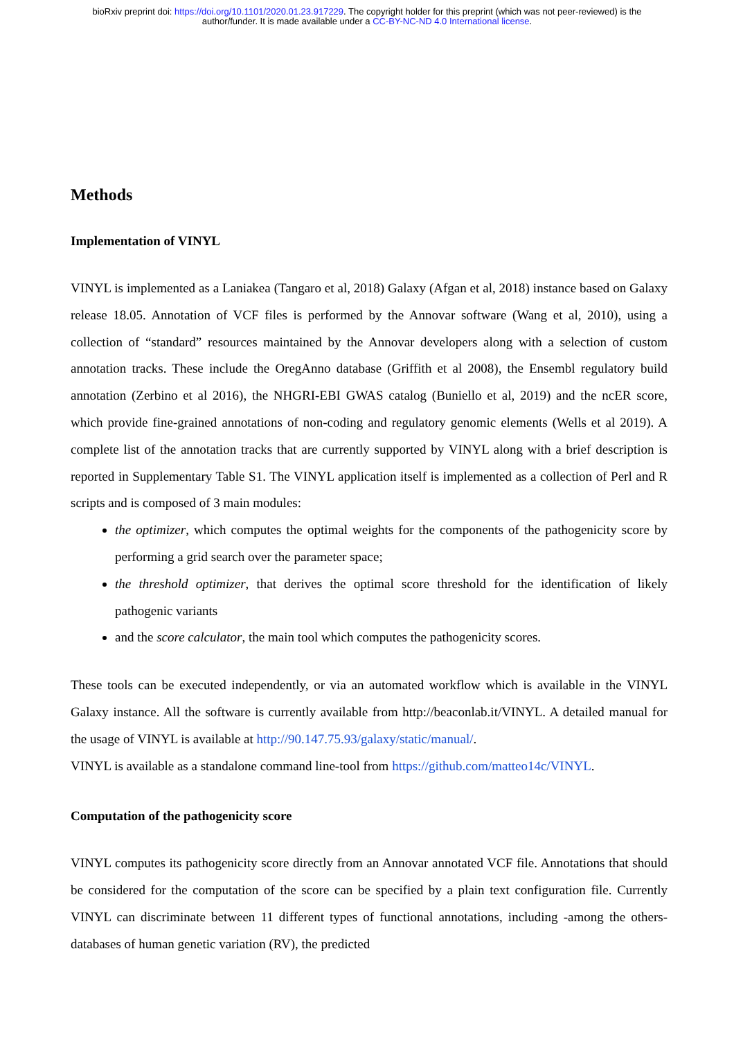bioRxiv preprint doi: https://doi.org/10.1101/2020.01.23.917229. The copyright holder for this preprint (which was not peer-reviewed) is the
author/funder. It is made available under a CC-BY-NC-ND 4.0 International license.
Methods
Implementation of VINYL
VINYL is implemented as a Laniakea (Tangaro et al, 2018) Galaxy (Afgan et al, 2018) instance based on Galaxy release 18.05. Annotation of VCF files is performed by the Annovar software (Wang et al, 2010), using a collection of “standard” resources maintained by the Annovar developers along with a selection of custom annotation tracks. These include the OregAnno database (Griffith et al 2008), the Ensembl regulatory build annotation (Zerbino et al 2016), the NHGRI-EBI GWAS catalog (Buniello et al, 2019) and the ncER score, which provide fine-grained annotations of non-coding and regulatory genomic elements (Wells et al 2019). A complete list of the annotation tracks that are currently supported by VINYL along with a brief description is reported in Supplementary Table S1. The VINYL application itself is implemented as a collection of Perl and R scripts and is composed of 3 main modules:
the optimizer, which computes the optimal weights for the components of the pathogenicity score by performing a grid search over the parameter space;
the threshold optimizer, that derives the optimal score threshold for the identification of likely pathogenic variants
and the score calculator, the main tool which computes the pathogenicity scores.
These tools can be executed independently, or via an automated workflow which is available in the VINYL Galaxy instance. All the software is currently available from http://beaconlab.it/VINYL. A detailed manual for the usage of VINYL is available at http://90.147.75.93/galaxy/static/manual/.
VINYL is available as a standalone command line-tool from https://github.com/matteo14c/VINYL.
Computation of the pathogenicity score
VINYL computes its pathogenicity score directly from an Annovar annotated VCF file. Annotations that should be considered for the computation of the score can be specified by a plain text configuration file. Currently VINYL can discriminate between 11 different types of functional annotations, including -among the others- databases of human genetic variation (RV), the predicted